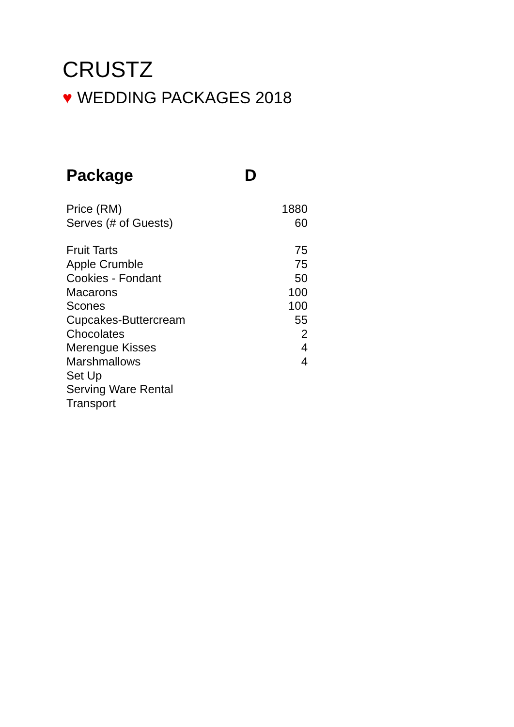CRUSTZ
♥ WEDDING PACKAGES 2018
| Package | D |
| --- | --- |
| Price (RM) | 1880 |
| Serves (# of Guests) | 60 |
| Fruit Tarts | 75 |
| Apple Crumble | 75 |
| Cookies - Fondant | 50 |
| Macarons | 100 |
| Scones | 100 |
| Cupcakes-Buttercream | 55 |
| Chocolates | 2 |
| Merengue Kisses | 4 |
| Marshmallows | 4 |
| Set Up | |
| Serving Ware Rental | |
| Transport | |